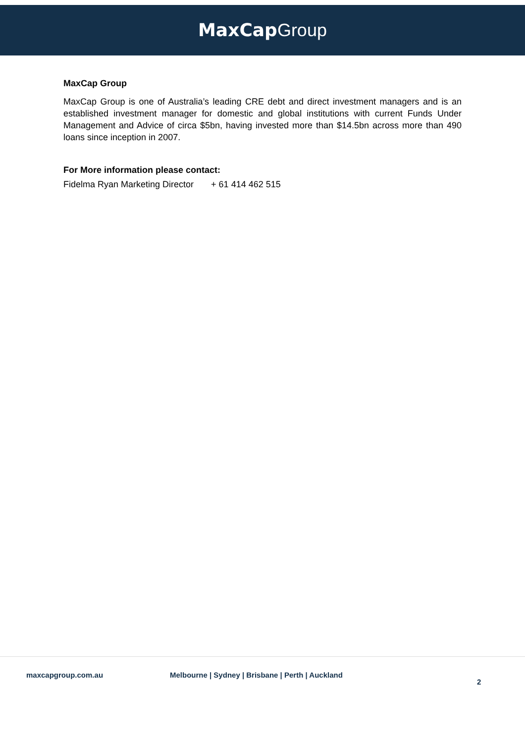MaxCap Group
MaxCap Group
MaxCap Group is one of Australia’s leading CRE debt and direct investment managers and is an established investment manager for domestic and global institutions with current Funds Under Management and Advice of circa $5bn, having invested more than $14.5bn across more than 490 loans since inception in 2007.
For More information please contact:
Fidelma Ryan Marketing Director + 61 414 462 515
maxcapgroup.com.au Melbourne | Sydney | Brisbane | Perth | Auckland 2